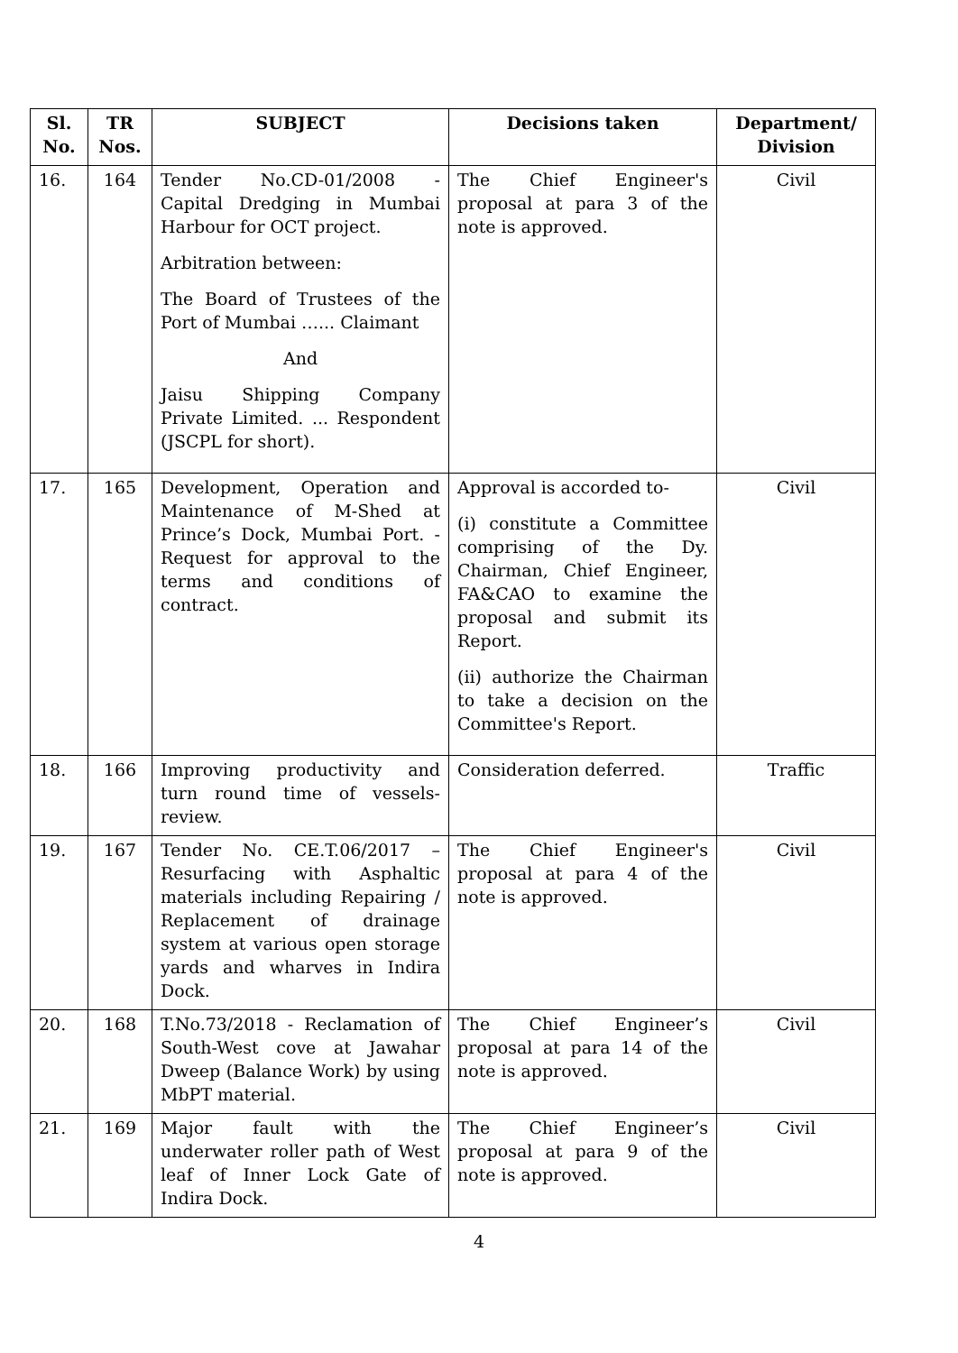| Sl. No. | TR Nos. | SUBJECT | Decisions taken | Department/ Division |
| --- | --- | --- | --- | --- |
| 16. | 164 | Tender No.CD-01/2008 - Capital Dredging in Mumbai Harbour for OCT project. Arbitration between: The Board of Trustees of the Port of Mumbai …... Claimant And Jaisu Shipping Company Private Limited. ... Respondent (JSCPL for short). | The Chief Engineer's proposal at para 3 of the note is approved. | Civil |
| 17. | 165 | Development, Operation and Maintenance of M-Shed at Prince’s Dock, Mumbai Port. - Request for approval to the terms and conditions of contract. | Approval is accorded to- (i) constitute a Committee comprising of the Dy. Chairman, Chief Engineer, FA&CAO to examine the proposal and submit its Report. (ii) authorize the Chairman to take a decision on the Committee's Report. | Civil |
| 18. | 166 | Improving productivity and turn round time of vessels-review. | Consideration deferred. | Traffic |
| 19. | 167 | Tender No. CE.T.06/2017 – Resurfacing with Asphaltic materials including Repairing / Replacement of drainage system at various open storage yards and wharves in Indira Dock. | The Chief Engineer's proposal at para 4 of the note is approved. | Civil |
| 20. | 168 | T.No.73/2018 - Reclamation of South-West cove at Jawahar Dweep (Balance Work) by using MbPT material. | The Chief Engineer’s proposal at para 14 of the note is approved. | Civil |
| 21. | 169 | Major fault with the underwater roller path of West leaf of Inner Lock Gate of Indira Dock. | The Chief Engineer’s proposal at para 9 of the note is approved. | Civil |
4